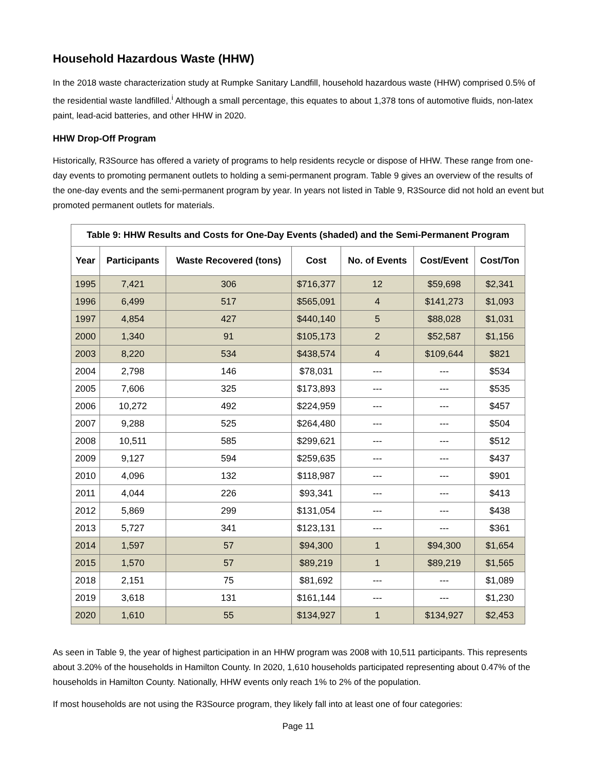Household Hazardous Waste (HHW)
In the 2018 waste characterization study at Rumpke Sanitary Landfill, household hazardous waste (HHW) comprised 0.5% of the residential waste landfilled.<sup>i</sup> Although a small percentage, this equates to about 1,378 tons of automotive fluids, non-latex paint, lead-acid batteries, and other HHW in 2020.
HHW Drop-Off Program
Historically, R3Source has offered a variety of programs to help residents recycle or dispose of HHW. These range from one-day events to promoting permanent outlets to holding a semi-permanent program. Table 9 gives an overview of the results of the one-day events and the semi-permanent program by year. In years not listed in Table 9, R3Source did not hold an event but promoted permanent outlets for materials.
| Table 9: HHW Results and Costs for One-Day Events (shaded) and the Semi-Permanent Program | | | | | | |
| --- | --- | --- | --- | --- | --- | --- |
| Year | Participants | Waste Recovered (tons) | Cost | No. of Events | Cost/Event | Cost/Ton |
| 1995 | 7,421 | 306 | $716,377 | 12 | $59,698 | $2,341 |
| 1996 | 6,499 | 517 | $565,091 | 4 | $141,273 | $1,093 |
| 1997 | 4,854 | 427 | $440,140 | 5 | $88,028 | $1,031 |
| 2000 | 1,340 | 91 | $105,173 | 2 | $52,587 | $1,156 |
| 2003 | 8,220 | 534 | $438,574 | 4 | $109,644 | $821 |
| 2004 | 2,798 | 146 | $78,031 | --- | --- | $534 |
| 2005 | 7,606 | 325 | $173,893 | --- | --- | $535 |
| 2006 | 10,272 | 492 | $224,959 | --- | --- | $457 |
| 2007 | 9,288 | 525 | $264,480 | --- | --- | $504 |
| 2008 | 10,511 | 585 | $299,621 | --- | --- | $512 |
| 2009 | 9,127 | 594 | $259,635 | --- | --- | $437 |
| 2010 | 4,096 | 132 | $118,987 | --- | --- | $901 |
| 2011 | 4,044 | 226 | $93,341 | --- | --- | $413 |
| 2012 | 5,869 | 299 | $131,054 | --- | --- | $438 |
| 2013 | 5,727 | 341 | $123,131 | --- | --- | $361 |
| 2014 | 1,597 | 57 | $94,300 | 1 | $94,300 | $1,654 |
| 2015 | 1,570 | 57 | $89,219 | 1 | $89,219 | $1,565 |
| 2018 | 2,151 | 75 | $81,692 | --- | --- | $1,089 |
| 2019 | 3,618 | 131 | $161,144 | --- | --- | $1,230 |
| 2020 | 1,610 | 55 | $134,927 | 1 | $134,927 | $2,453 |
As seen in Table 9, the year of highest participation in an HHW program was 2008 with 10,511 participants. This represents about 3.20% of the households in Hamilton County. In 2020, 1,610 households participated representing about 0.47% of the households in Hamilton County. Nationally, HHW events only reach 1% to 2% of the population.
If most households are not using the R3Source program, they likely fall into at least one of four categories:
Page 11